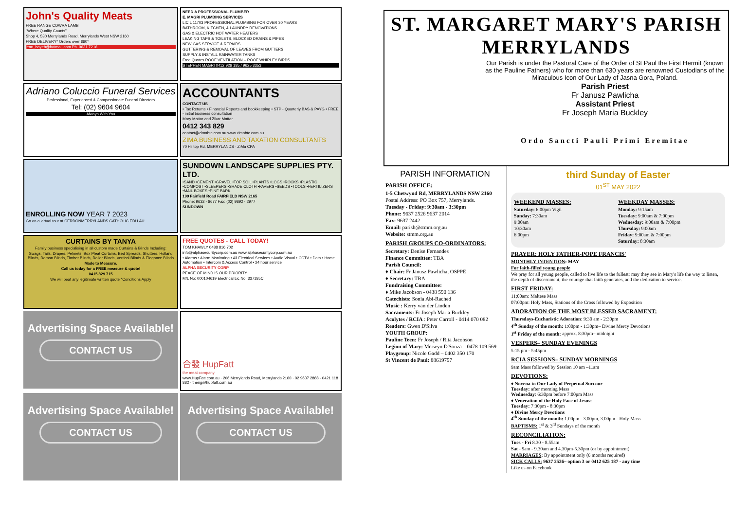John's Quality Meats
FREE RANGE COWRA LAMB
"Where Quality Counts"
Shop 4, 530 Merrylands Road, Merrylands West NSW 2160
FREE DELIVERY* Orders over $60*
jean_bayeh@hotmail.com Ph. 9631 7216
NEED A PROFESSIONAL PLUMBER
E. MAGRI PLUMBING SERVICES
LIC L 11703 PROFESSIONAL PLUMBING FOR OVER 30 YEARS
BATHROOM, KITCHEN, & LAUNDRY RENOVATIONS
GAS & ELECTRIC HOT WATER HEATERS
LEAKING TAPS & TOILETS, BLOCKED DRAINS & PIPES
NEW GAS SERVICE & REPAIRS
GUTTERING & REMOVAL OF LEAVES FROM GUTTERS
SUPPLY & INSTALL RAINWATER TANKS
Free Quotes ROOF VENTILATION – ROOF WHIRLEY BIRDS
STEPHEN MAGRI 0412 926 185 / 9625 3353
Adriano Coluccio Funeral Services
Professional, Experienced & Compassionate Funeral Directors
Tel: (02) 9604 9604
Always With You
ACCOUNTANTS
CONTACT US
• Tax Returns • Financial Reports and bookkeeping • STP - Quarterly BAS & PAYG • FREE - initial business consultation
Mary Mattar and Zikar Mattar
0412 343 829
contact@zimabtc.com.au www.zimabtc.com.au
ZIMA BUSINESS AND TAXATION CONSULTANTS
70 Hilltop Rd, MERRYLANDS · ZiMa CPA
ENROLLING NOW YEAR 7 2023
Go on a virtual tour at CERDONMERRYLANDS.CATHOLIC.EDU.AU
SUNDOWN LANDSCAPE SUPPLIES PTY. LTD.
•SAND •CEMENT •GRAVEL •TOP SOIL •PLANTS •LOGS •ROCKS •PLASTIC •COMPOST •SLEEPERS •SHADE CLOTH •PAVERS •SEEDS •TOOLS •FERTILIZERS •MAIL BOXES •PINE BARK
199 Fairfield Road FAIRFIELD NSW 2165
Phone: 9632 - 8677 Fax: (02) 9892 - 2977
SUNDOWN
CURTAINS BY TANYA
Family business specialising in all custom made Curtains & Blinds Including:
Swags, Tails, Drapes, Pelmets, Box Pleat Curtains, Bed Spreads, Shutters, Holland Blinds, Roman Blinds, Timber Blinds, Roller Blinds, Vertical Blinds & Elegance Blinds
Made to Measure.
Call us today for a FREE measure & quote!
0415 829 715
We will beat any legitimate written quote *Conditions Apply
FREE QUOTES - CALL TODAY!
TOM KHAWLY 0488 816 702
info@alphasecuritycorp.com.au www.alphasecuritycorp.com.au
• Alarms • Alarm Monitoring • All Electrical Services • Audio Visual • CCTV • Data • Home Automation • Intercom & Access Control • 24 hour service
ALPHA SECURITY CORP
PEACE OF MIND IS OUR PRIORITY
M/L No: 000104619 Electrical Lic No: 337185C
Advertising Space Available!
CONTACT US
合發 HupFatt
the meat company
www.HupFatt.com.au · 206 Merrylands Road, Merrylands 2160 · 02 9637 2888 · 0421 118 882 · theng@hupfatt.com.au
Advertising Space Available!
CONTACT US
Advertising Space Available!
CONTACT US
ST. MARGARET MARY'S PARISH MERRYLANDS
Our Parish is under the Pastoral Care of the Order of St Paul the First Hermit (known as the Pauline Fathers) who for more than 630 years are renowned Custodians of the Miraculous Icon of Our Lady of Jasna Gora, Poland.
Parish Priest
Fr Janusz Pawlicha
Assistant Priest
Fr Joseph Maria Buckley
Ordo Sancti Pauli Primi Eremitae
PARISH INFORMATION
PARISH OFFICE:
1-5 Chetwynd Rd, MERRYLANDS NSW 2160
Postal Address: PO Box 757, Merrylands.
Tuesday - Friday: 9:30am - 3:30pm
Phone: 9637 2526 9637 2014
Fax: 9637 2442
Email: parish@stmm.org.au
Website: stmm.org.au
PARISH GROUPS CO-ORDINATORS:
Secretary: Denise Fernandes
Finance Committee: TBA
Parish Council:
♦ Chair: Fr Janusz Pawlicha, OSPPE
♦ Secretary: TBA
Fundraising Committee:
♦ Mike Jacobson - 0438 590 136
Catechists: Sonia Abi-Rached
Music : Kerry van der Linden
Sacraments: Fr Joseph Maria Buckley
Acolytes / RCIA : Peter Carroll - 0414 070 082
Readers: Gwen D'Silva
YOUTH GROUP:
Pauline Teen: Fr Joseph / Rita Jacobson
Legion of Mary: Merwyn D'Souza – 0478 109 569
Playgroup: Nicole Gadd – 0402 350 170
St Vincent de Paul: 88619757
third Sunday of Easter
01<sup>ST</sup> MAY 2022
WEEKEND MASSES:
Saturday: 6:00pm Vigil
Sunday: 7:30am
9:00am
10:30am
6:00pm
WEEKDAY MASSES:
Monday: 9:15am
Tuesday: 9:00am & 7:00pm
Wednesday: 9:00am & 7:00pm
Thursday: 9:00am
Friday: 9:00am & 7:00pm
Saturday: 8:30am
PRAYER: HOLY FATHER-POPE FRANCIS'
MONTHLY INTENTION: MAY
For faith-filled young people
We pray for all young people, called to live life to the fullest; may they see in Mary's life the way to listen, the depth of discernment, the courage that faith generates, and the dedication to service.
FIRST FRIDAY:
11;00am: Maltese Mass
07:00pm: Holy Mass, Stations of the Cross followed by Exposition
ADORATION OF THE MOST BLESSED SACRAMENT:
Thursdays-Eucharistic Adoration: 9:30 am - 2:30pm
4<sup>th</sup> Sunday of the month: 1:00pm - 1:30pm– Divine Mercy Devotions
1<sup>st</sup> Friday of the month: approx. 8:30pm– midnight
VESPERS– SUNDAY EVENINGS
5:15 pm - 5:45pm
RCIA SESSIONS– SUNDAY MORNINGS
9am Mass followed by Session 10 am –11am
DEVOTIONS:
♦ Novena to Our Lady of Perpetual Succour
Tuesday: after morning Mass
Wednesday: 6:30pm before 7:00pm Mass
♦ Veneration of the Holy Face of Jesus:
Tuesday: 7:30pm - 8:30pm
♦ Divine Mercy Devotions
4<sup>th</sup> Sunday of the month: 1.00pm - 3.00pm, 3.00pm - Holy Mass
BAPTISMS: 1<sup>st</sup> & 3<sup>rd</sup> Sundays of the month
RECONCILIATION:
Tues - Fri 8.30 - 8.55am
Sat - 9am - 9.30am and 4.30pm-5.30pm (or by appointment)
MARRIAGES: By appointment only (6 months required)
SICK CALLS: 9637 2526– option 3 or 0412 625 187 - any time
Like us on Facebook